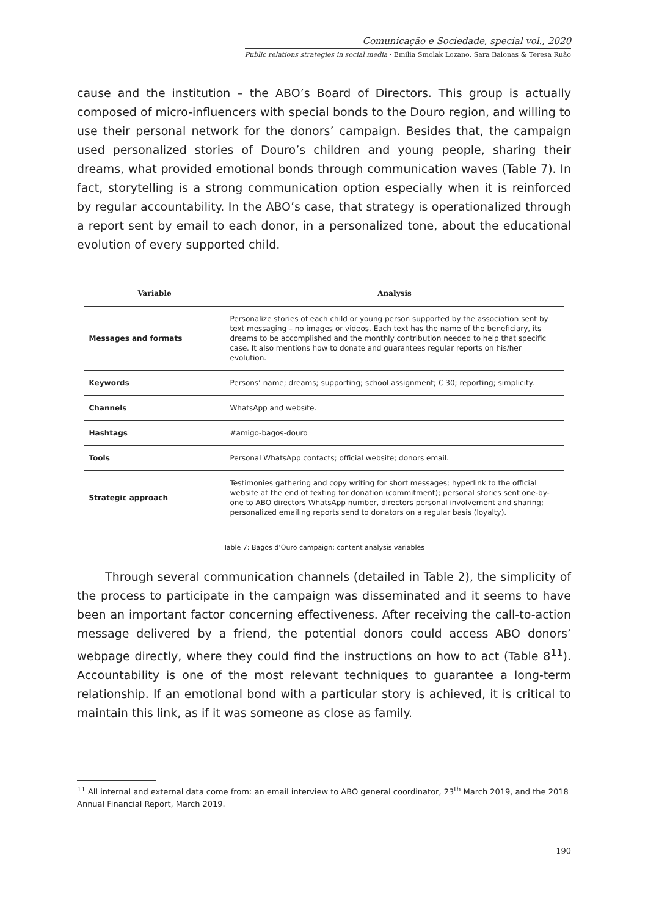Comunicação e Sociedade, special vol., 2020
Public relations strategies in social media · Emilia Smolak Lozano, Sara Balonas & Teresa Ruão
cause and the institution – the ABO’s Board of Directors. This group is actually composed of micro-influencers with special bonds to the Douro region, and willing to use their personal network for the donors’ campaign. Besides that, the campaign used personalized stories of Douro’s children and young people, sharing their dreams, what provided emotional bonds through communication waves (Table 7). In fact, storytelling is a strong communication option especially when it is reinforced by regular accountability. In the ABO’s case, that strategy is operationalized through a report sent by email to each donor, in a personalized tone, about the educational evolution of every supported child.
| Variable | Analysis |
| --- | --- |
| Messages and formats | Personalize stories of each child or young person supported by the association sent by text messaging – no images or videos. Each text has the name of the beneficiary, its dreams to be accomplished and the monthly contribution needed to help that specific case. It also mentions how to donate and guarantees regular reports on his/her evolution. |
| Keywords | Persons’ name; dreams; supporting; school assignment; € 30; reporting; simplicity. |
| Channels | WhatsApp and website. |
| Hashtags | #amigo-bagos-douro |
| Tools | Personal WhatsApp contacts; official website; donors email. |
| Strategic approach | Testimonies gathering and copy writing for short messages; hyperlink to the official website at the end of texting for donation (commitment); personal stories sent one-by-one to ABO directors WhatsApp number, directors personal involvement and sharing; personalized emailing reports send to donators on a regular basis (loyalty). |
Table 7: Bagos d’Ouro campaign: content analysis variables
Through several communication channels (detailed in Table 2), the simplicity of the process to participate in the campaign was disseminated and it seems to have been an important factor concerning effectiveness. After receiving the call-to-action message delivered by a friend, the potential donors could access ABO donors’ webpage directly, where they could find the instructions on how to act (Table 8<sup>11</sup>). Accountability is one of the most relevant techniques to guarantee a long-term relationship. If an emotional bond with a particular story is achieved, it is critical to maintain this link, as if it was someone as close as family.
<sup>11</sup> All internal and external data come from: an email interview to ABO general coordinator, 23<sup>th</sup> March 2019, and the 2018 Annual Financial Report, March 2019.
190